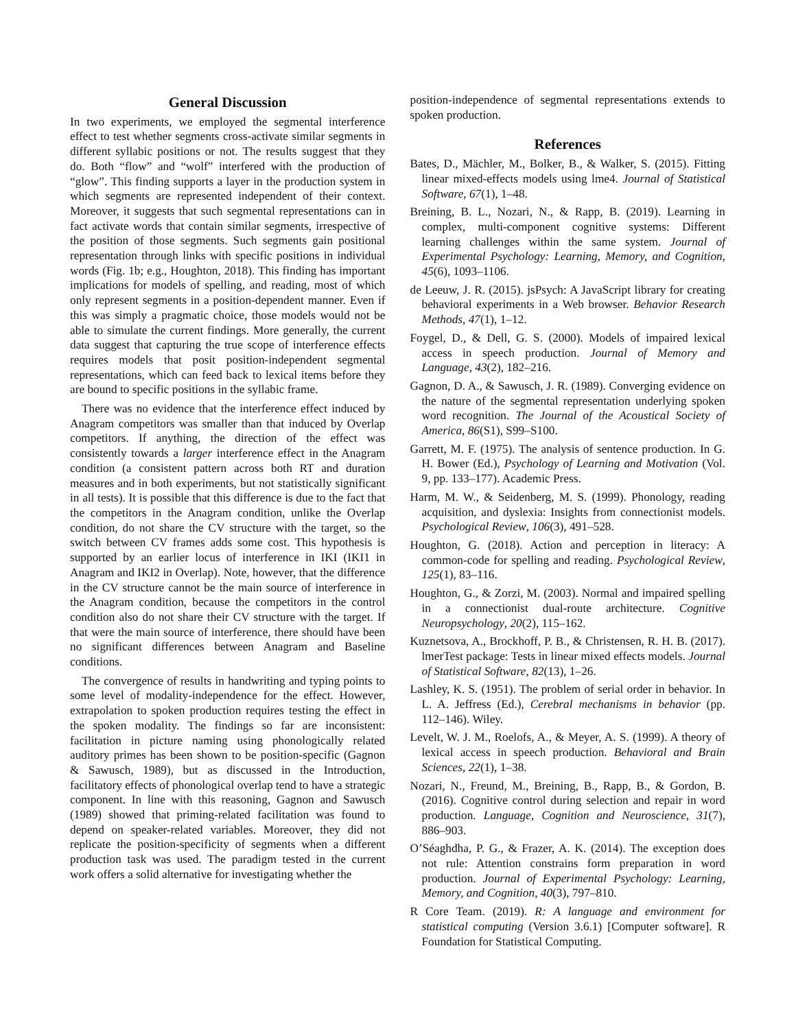General Discussion
In two experiments, we employed the segmental interference effect to test whether segments cross-activate similar segments in different syllabic positions or not. The results suggest that they do. Both “flow” and “wolf” interfered with the production of “glow”. This finding supports a layer in the production system in which segments are represented independent of their context. Moreover, it suggests that such segmental representations can in fact activate words that contain similar segments, irrespective of the position of those segments. Such segments gain positional representation through links with specific positions in individual words (Fig. 1b; e.g., Houghton, 2018). This finding has important implications for models of spelling, and reading, most of which only represent segments in a position-dependent manner. Even if this was simply a pragmatic choice, those models would not be able to simulate the current findings. More generally, the current data suggest that capturing the true scope of interference effects requires models that posit position-independent segmental representations, which can feed back to lexical items before they are bound to specific positions in the syllabic frame.
There was no evidence that the interference effect induced by Anagram competitors was smaller than that induced by Overlap competitors. If anything, the direction of the effect was consistently towards a larger interference effect in the Anagram condition (a consistent pattern across both RT and duration measures and in both experiments, but not statistically significant in all tests). It is possible that this difference is due to the fact that the competitors in the Anagram condition, unlike the Overlap condition, do not share the CV structure with the target, so the switch between CV frames adds some cost. This hypothesis is supported by an earlier locus of interference in IKI (IKI1 in Anagram and IKI2 in Overlap). Note, however, that the difference in the CV structure cannot be the main source of interference in the Anagram condition, because the competitors in the control condition also do not share their CV structure with the target. If that were the main source of interference, there should have been no significant differences between Anagram and Baseline conditions.
The convergence of results in handwriting and typing points to some level of modality-independence for the effect. However, extrapolation to spoken production requires testing the effect in the spoken modality. The findings so far are inconsistent: facilitation in picture naming using phonologically related auditory primes has been shown to be position-specific (Gagnon & Sawusch, 1989), but as discussed in the Introduction, facilitatory effects of phonological overlap tend to have a strategic component. In line with this reasoning, Gagnon and Sawusch (1989) showed that priming-related facilitation was found to depend on speaker-related variables. Moreover, they did not replicate the position-specificity of segments when a different production task was used. The paradigm tested in the current work offers a solid alternative for investigating whether the
position-independence of segmental representations extends to spoken production.
References
Bates, D., Mächler, M., Bolker, B., & Walker, S. (2015). Fitting linear mixed-effects models using lme4. Journal of Statistical Software, 67(1), 1–48.
Breining, B. L., Nozari, N., & Rapp, B. (2019). Learning in complex, multi-component cognitive systems: Different learning challenges within the same system. Journal of Experimental Psychology: Learning, Memory, and Cognition, 45(6), 1093–1106.
de Leeuw, J. R. (2015). jsPsych: A JavaScript library for creating behavioral experiments in a Web browser. Behavior Research Methods, 47(1), 1–12.
Foygel, D., & Dell, G. S. (2000). Models of impaired lexical access in speech production. Journal of Memory and Language, 43(2), 182–216.
Gagnon, D. A., & Sawusch, J. R. (1989). Converging evidence on the nature of the segmental representation underlying spoken word recognition. The Journal of the Acoustical Society of America, 86(S1), S99–S100.
Garrett, M. F. (1975). The analysis of sentence production. In G. H. Bower (Ed.), Psychology of Learning and Motivation (Vol. 9, pp. 133–177). Academic Press.
Harm, M. W., & Seidenberg, M. S. (1999). Phonology, reading acquisition, and dyslexia: Insights from connectionist models. Psychological Review, 106(3), 491–528.
Houghton, G. (2018). Action and perception in literacy: A common-code for spelling and reading. Psychological Review, 125(1), 83–116.
Houghton, G., & Zorzi, M. (2003). Normal and impaired spelling in a connectionist dual-route architecture. Cognitive Neuropsychology, 20(2), 115–162.
Kuznetsova, A., Brockhoff, P. B., & Christensen, R. H. B. (2017). lmerTest package: Tests in linear mixed effects models. Journal of Statistical Software, 82(13), 1–26.
Lashley, K. S. (1951). The problem of serial order in behavior. In L. A. Jeffress (Ed.), Cerebral mechanisms in behavior (pp. 112–146). Wiley.
Levelt, W. J. M., Roelofs, A., & Meyer, A. S. (1999). A theory of lexical access in speech production. Behavioral and Brain Sciences, 22(1), 1–38.
Nozari, N., Freund, M., Breining, B., Rapp, B., & Gordon, B. (2016). Cognitive control during selection and repair in word production. Language, Cognition and Neuroscience, 31(7), 886–903.
O’Séaghdha, P. G., & Frazer, A. K. (2014). The exception does not rule: Attention constrains form preparation in word production. Journal of Experimental Psychology: Learning, Memory, and Cognition, 40(3), 797–810.
R Core Team. (2019). R: A language and environment for statistical computing (Version 3.6.1) [Computer software]. R Foundation for Statistical Computing.